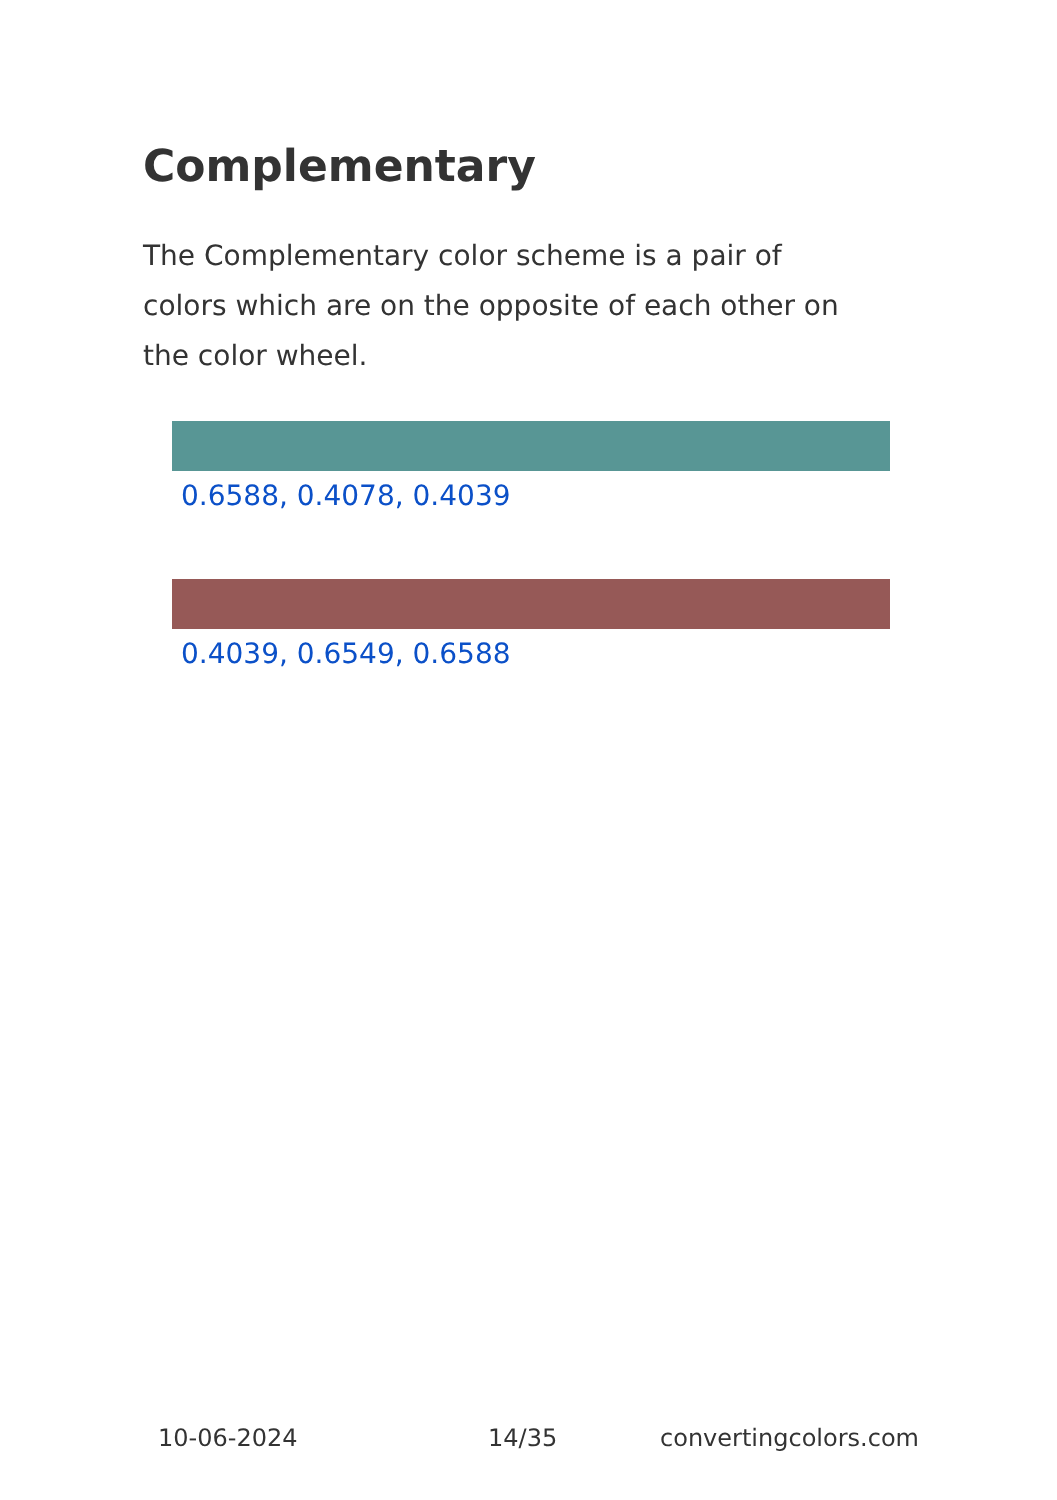Complementary
The Complementary color scheme is a pair of colors which are on the opposite of each other on the color wheel.
0.6588, 0.4078, 0.4039
0.4039, 0.6549, 0.6588
10-06-2024 14/35 convertingcolors.com